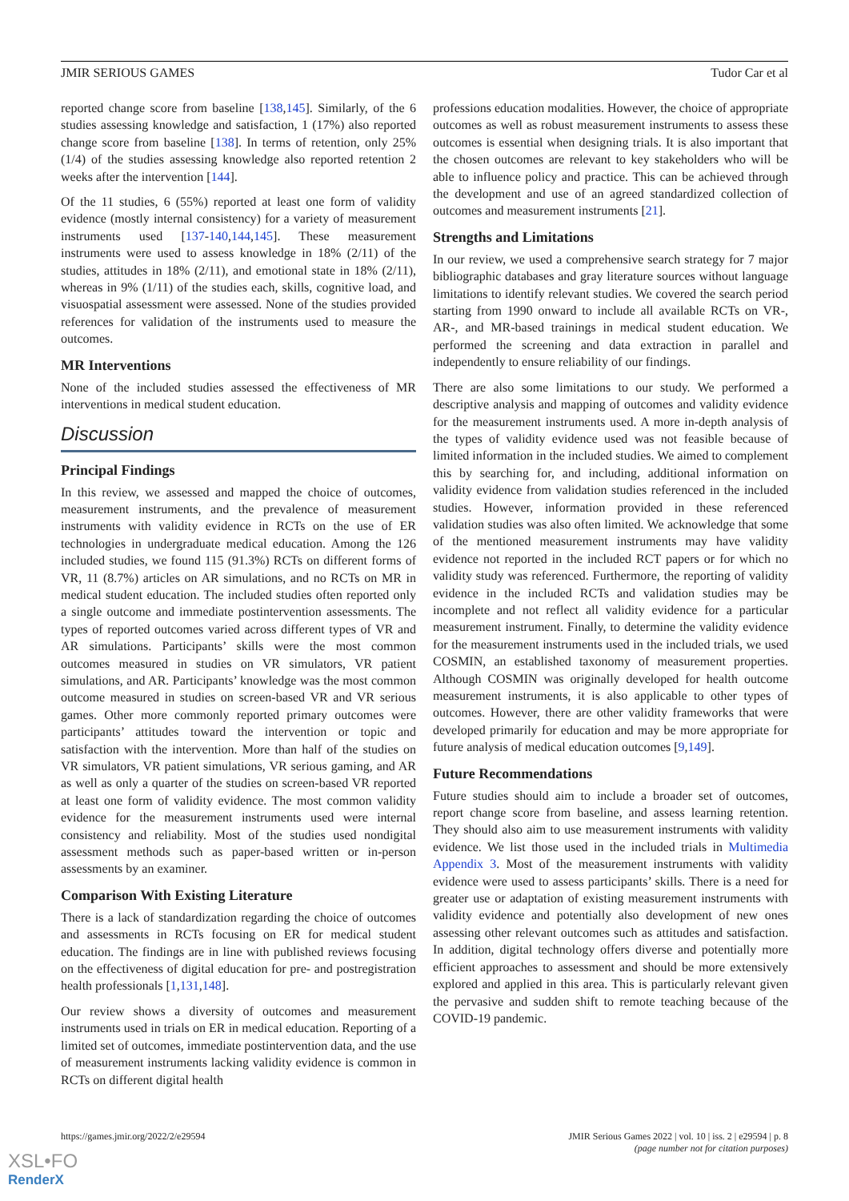JMIR SERIOUS GAMES Tudor Car et al
reported change score from baseline [138,145]. Similarly, of the 6 studies assessing knowledge and satisfaction, 1 (17%) also reported change score from baseline [138]. In terms of retention, only 25% (1/4) of the studies assessing knowledge also reported retention 2 weeks after the intervention [144].
Of the 11 studies, 6 (55%) reported at least one form of validity evidence (mostly internal consistency) for a variety of measurement instruments used [137-140,144,145]. These measurement instruments were used to assess knowledge in 18% (2/11) of the studies, attitudes in 18% (2/11), and emotional state in 18% (2/11), whereas in 9% (1/11) of the studies each, skills, cognitive load, and visuospatial assessment were assessed. None of the studies provided references for validation of the instruments used to measure the outcomes.
MR Interventions
None of the included studies assessed the effectiveness of MR interventions in medical student education.
Discussion
Principal Findings
In this review, we assessed and mapped the choice of outcomes, measurement instruments, and the prevalence of measurement instruments with validity evidence in RCTs on the use of ER technologies in undergraduate medical education. Among the 126 included studies, we found 115 (91.3%) RCTs on different forms of VR, 11 (8.7%) articles on AR simulations, and no RCTs on MR in medical student education. The included studies often reported only a single outcome and immediate postintervention assessments. The types of reported outcomes varied across different types of VR and AR simulations. Participants’ skills were the most common outcomes measured in studies on VR simulators, VR patient simulations, and AR. Participants’ knowledge was the most common outcome measured in studies on screen-based VR and VR serious games. Other more commonly reported primary outcomes were participants’ attitudes toward the intervention or topic and satisfaction with the intervention. More than half of the studies on VR simulators, VR patient simulations, VR serious gaming, and AR as well as only a quarter of the studies on screen-based VR reported at least one form of validity evidence. The most common validity evidence for the measurement instruments used were internal consistency and reliability. Most of the studies used nondigital assessment methods such as paper-based written or in-person assessments by an examiner.
Comparison With Existing Literature
There is a lack of standardization regarding the choice of outcomes and assessments in RCTs focusing on ER for medical student education. The findings are in line with published reviews focusing on the effectiveness of digital education for pre- and postregistration health professionals [1,131,148].
Our review shows a diversity of outcomes and measurement instruments used in trials on ER in medical education. Reporting of a limited set of outcomes, immediate postintervention data, and the use of measurement instruments lacking validity evidence is common in RCTs on different digital health
professions education modalities. However, the choice of appropriate outcomes as well as robust measurement instruments to assess these outcomes is essential when designing trials. It is also important that the chosen outcomes are relevant to key stakeholders who will be able to influence policy and practice. This can be achieved through the development and use of an agreed standardized collection of outcomes and measurement instruments [21].
Strengths and Limitations
In our review, we used a comprehensive search strategy for 7 major bibliographic databases and gray literature sources without language limitations to identify relevant studies. We covered the search period starting from 1990 onward to include all available RCTs on VR-, AR-, and MR-based trainings in medical student education. We performed the screening and data extraction in parallel and independently to ensure reliability of our findings.
There are also some limitations to our study. We performed a descriptive analysis and mapping of outcomes and validity evidence for the measurement instruments used. A more in-depth analysis of the types of validity evidence used was not feasible because of limited information in the included studies. We aimed to complement this by searching for, and including, additional information on validity evidence from validation studies referenced in the included studies. However, information provided in these referenced validation studies was also often limited. We acknowledge that some of the mentioned measurement instruments may have validity evidence not reported in the included RCT papers or for which no validity study was referenced. Furthermore, the reporting of validity evidence in the included RCTs and validation studies may be incomplete and not reflect all validity evidence for a particular measurement instrument. Finally, to determine the validity evidence for the measurement instruments used in the included trials, we used COSMIN, an established taxonomy of measurement properties. Although COSMIN was originally developed for health outcome measurement instruments, it is also applicable to other types of outcomes. However, there are other validity frameworks that were developed primarily for education and may be more appropriate for future analysis of medical education outcomes [9,149].
Future Recommendations
Future studies should aim to include a broader set of outcomes, report change score from baseline, and assess learning retention. They should also aim to use measurement instruments with validity evidence. We list those used in the included trials in Multimedia Appendix 3. Most of the measurement instruments with validity evidence were used to assess participants’ skills. There is a need for greater use or adaptation of existing measurement instruments with validity evidence and potentially also development of new ones assessing other relevant outcomes such as attitudes and satisfaction. In addition, digital technology offers diverse and potentially more efficient approaches to assessment and should be more extensively explored and applied in this area. This is particularly relevant given the pervasive and sudden shift to remote teaching because of the COVID-19 pandemic.
https://games.jmir.org/2022/2/e29594 JMIR Serious Games 2022 | vol. 10 | iss. 2 | e29594 | p. 8
(page number not for citation purposes)
XSL•FO
RenderX